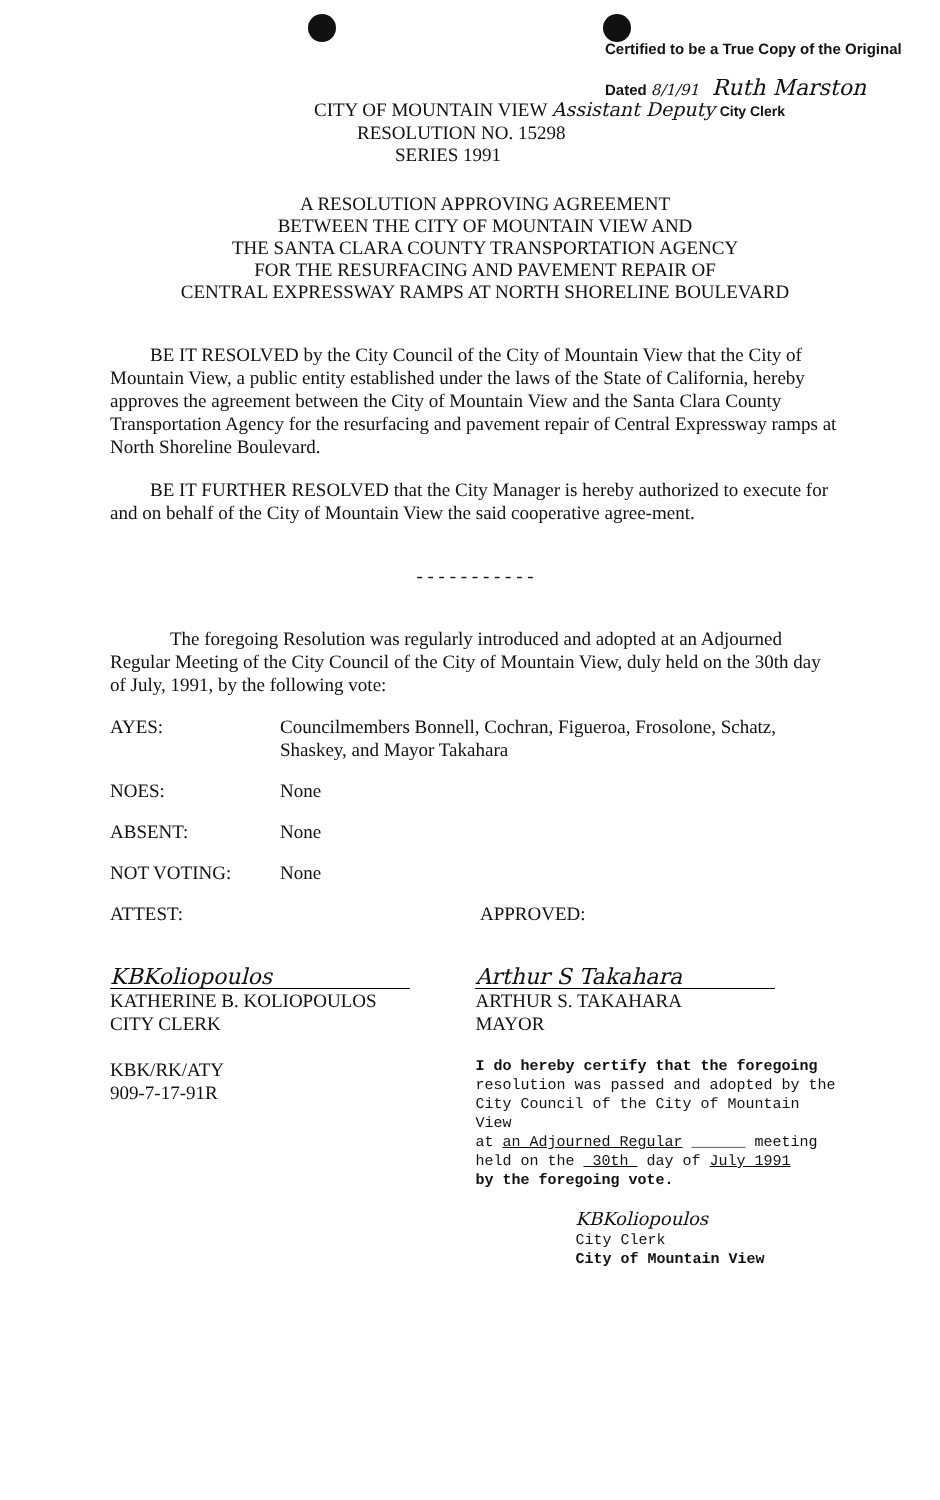Certified to be a True Copy of the Original
Dated 8/1/91 Ruth Marston
CITY OF MOUNTAIN VIEW Assistant Deputy City Clerk
RESOLUTION NO. 15298
SERIES 1991
A RESOLUTION APPROVING AGREEMENT
BETWEEN THE CITY OF MOUNTAIN VIEW AND
THE SANTA CLARA COUNTY TRANSPORTATION AGENCY
FOR THE RESURFACING AND PAVEMENT REPAIR OF
CENTRAL EXPRESSWAY RAMPS AT NORTH SHORELINE BOULEVARD
BE IT RESOLVED by the City Council of the City of Mountain View that the City of Mountain View, a public entity established under the laws of the State of California, hereby approves the agreement between the City of Mountain View and the Santa Clara County Transportation Agency for the resurfacing and pavement repair of Central Expressway ramps at North Shoreline Boulevard.
BE IT FURTHER RESOLVED that the City Manager is hereby authorized to execute for and on behalf of the City of Mountain View the said cooperative agree-ment.
- - - - - - - - - - -
The foregoing Resolution was regularly introduced and adopted at an Adjourned Regular Meeting of the City Council of the City of Mountain View, duly held on the 30th day of July, 1991, by the following vote:
AYES:
Councilmembers Bonnell, Cochran, Figueroa, Frosolone, Schatz, Shaskey, and Mayor Takahara
NOES:
None
ABSENT:
None
NOT VOTING:
None
ATTEST: APPROVED:
KBKoliopoulos
KATHERINE B. KOLIOPOULOS
CITY CLERK
KBK/RK/ATY
909-7-17-91R
Arthur S Takahara
ARTHUR S. TAKAHARA
MAYOR
I do hereby certify that the foregoing
resolution was passed and adopted by the
City Council of the City of Mountain View
at an Adjourned Regular ______ meeting
held on the 30th day of July 1991
by the foregoing vote.
KBKoliopoulos
City Clerk
City of Mountain View